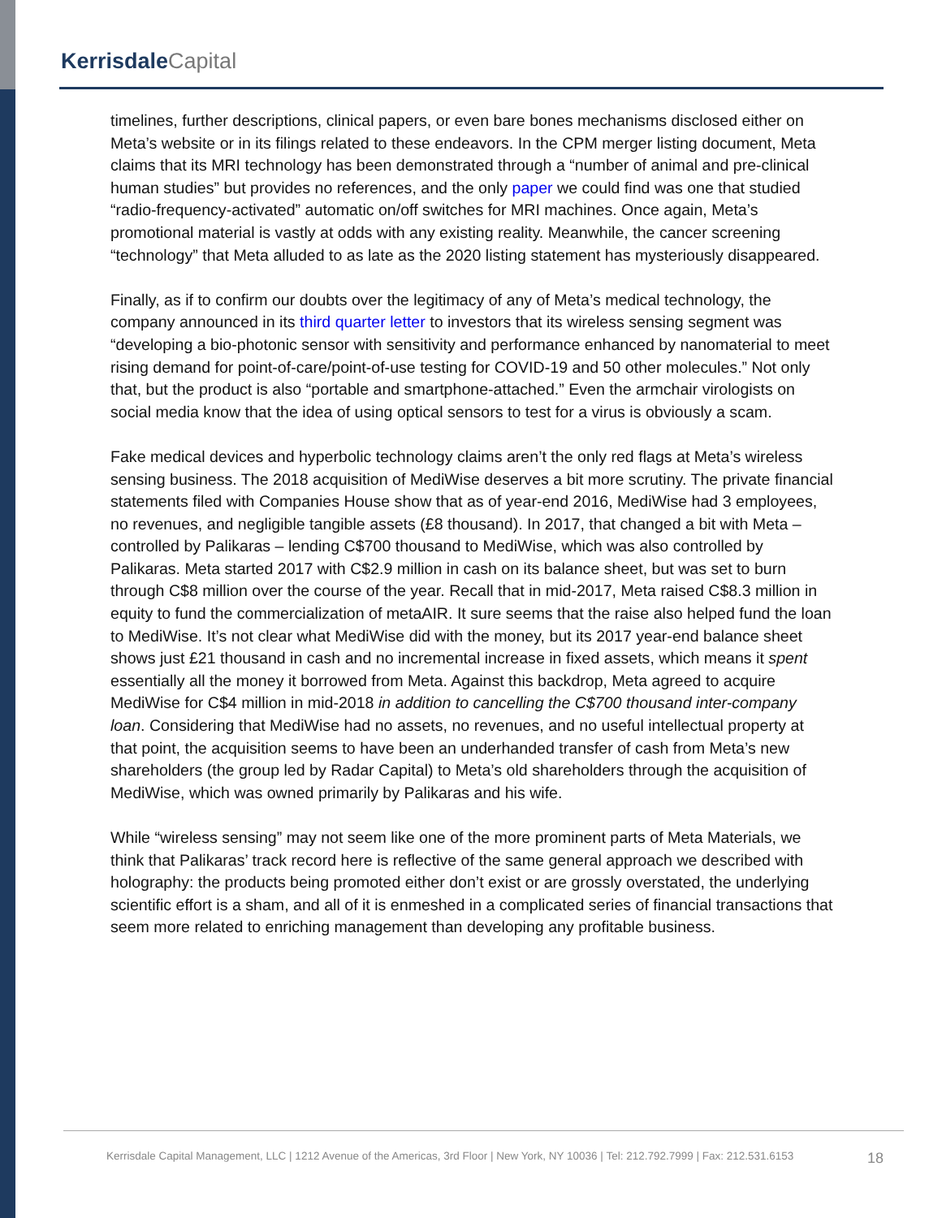Kerrisdale Capital
timelines, further descriptions, clinical papers, or even bare bones mechanisms disclosed either on Meta’s website or in its filings related to these endeavors. In the CPM merger listing document, Meta claims that its MRI technology has been demonstrated through a “number of animal and pre-clinical human studies” but provides no references, and the only paper we could find was one that studied “radio-frequency-activated” automatic on/off switches for MRI machines. Once again, Meta’s promotional material is vastly at odds with any existing reality. Meanwhile, the cancer screening “technology” that Meta alluded to as late as the 2020 listing statement has mysteriously disappeared.
Finally, as if to confirm our doubts over the legitimacy of any of Meta’s medical technology, the company announced in its third quarter letter to investors that its wireless sensing segment was “developing a bio-photonic sensor with sensitivity and performance enhanced by nanomaterial to meet rising demand for point-of-care/point-of-use testing for COVID-19 and 50 other molecules.” Not only that, but the product is also “portable and smartphone-attached.” Even the armchair virologists on social media know that the idea of using optical sensors to test for a virus is obviously a scam.
Fake medical devices and hyperbolic technology claims aren’t the only red flags at Meta’s wireless sensing business. The 2018 acquisition of MediWise deserves a bit more scrutiny. The private financial statements filed with Companies House show that as of year-end 2016, MediWise had 3 employees, no revenues, and negligible tangible assets (£8 thousand). In 2017, that changed a bit with Meta – controlled by Palikaras – lending C$700 thousand to MediWise, which was also controlled by Palikaras. Meta started 2017 with C$2.9 million in cash on its balance sheet, but was set to burn through C$8 million over the course of the year. Recall that in mid-2017, Meta raised C$8.3 million in equity to fund the commercialization of metaAIR. It sure seems that the raise also helped fund the loan to MediWise. It’s not clear what MediWise did with the money, but its 2017 year-end balance sheet shows just £21 thousand in cash and no incremental increase in fixed assets, which means it spent essentially all the money it borrowed from Meta. Against this backdrop, Meta agreed to acquire MediWise for C$4 million in mid-2018 in addition to cancelling the C$700 thousand inter-company loan. Considering that MediWise had no assets, no revenues, and no useful intellectual property at that point, the acquisition seems to have been an underhanded transfer of cash from Meta’s new shareholders (the group led by Radar Capital) to Meta’s old shareholders through the acquisition of MediWise, which was owned primarily by Palikaras and his wife.
While “wireless sensing” may not seem like one of the more prominent parts of Meta Materials, we think that Palikaras’ track record here is reflective of the same general approach we described with holography: the products being promoted either don’t exist or are grossly overstated, the underlying scientific effort is a sham, and all of it is enmeshed in a complicated series of financial transactions that seem more related to enriching management than developing any profitable business.
Kerrisdale Capital Management, LLC | 1212 Avenue of the Americas, 3rd Floor | New York, NY 10036 | Tel: 212.792.7999 | Fax: 212.531.6153
18